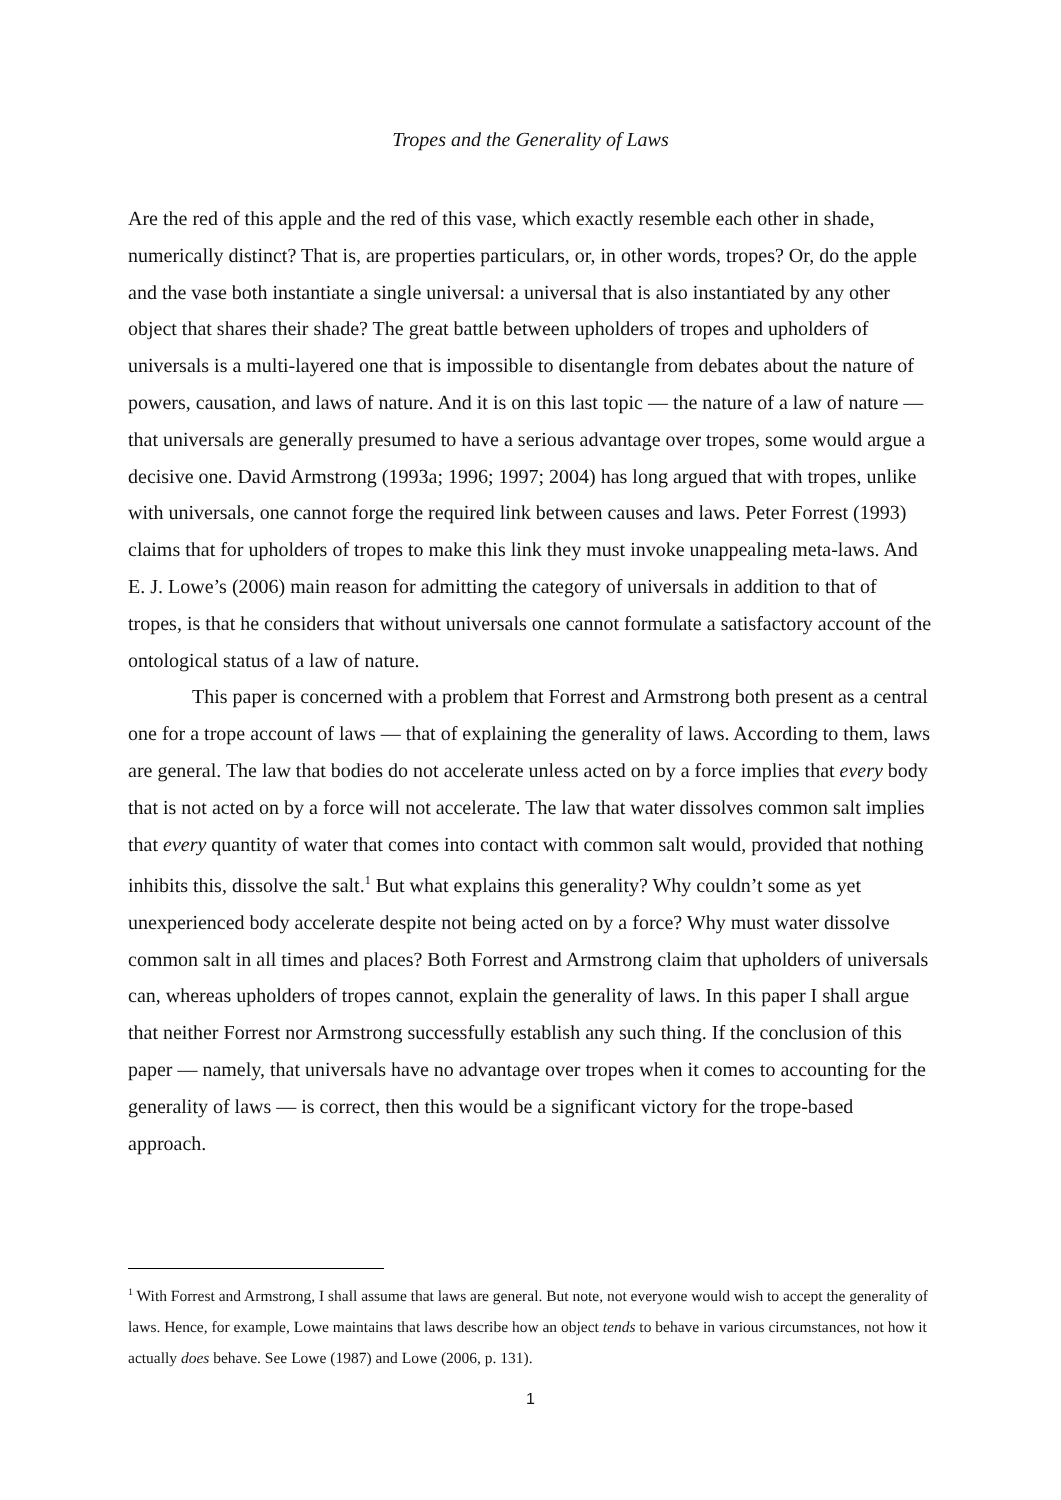Tropes and the Generality of Laws
Are the red of this apple and the red of this vase, which exactly resemble each other in shade, numerically distinct? That is, are properties particulars, or, in other words, tropes? Or, do the apple and the vase both instantiate a single universal: a universal that is also instantiated by any other object that shares their shade? The great battle between upholders of tropes and upholders of universals is a multi-layered one that is impossible to disentangle from debates about the nature of powers, causation, and laws of nature. And it is on this last topic — the nature of a law of nature — that universals are generally presumed to have a serious advantage over tropes, some would argue a decisive one. David Armstrong (1993a; 1996; 1997; 2004) has long argued that with tropes, unlike with universals, one cannot forge the required link between causes and laws. Peter Forrest (1993) claims that for upholders of tropes to make this link they must invoke unappealing meta-laws. And E. J. Lowe’s (2006) main reason for admitting the category of universals in addition to that of tropes, is that he considers that without universals one cannot formulate a satisfactory account of the ontological status of a law of nature.
This paper is concerned with a problem that Forrest and Armstrong both present as a central one for a trope account of laws — that of explaining the generality of laws. According to them, laws are general. The law that bodies do not accelerate unless acted on by a force implies that every body that is not acted on by a force will not accelerate. The law that water dissolves common salt implies that every quantity of water that comes into contact with common salt would, provided that nothing inhibits this, dissolve the salt.<sup>1</sup> But what explains this generality? Why couldn’t some as yet unexperienced body accelerate despite not being acted on by a force? Why must water dissolve common salt in all times and places? Both Forrest and Armstrong claim that upholders of universals can, whereas upholders of tropes cannot, explain the generality of laws. In this paper I shall argue that neither Forrest nor Armstrong successfully establish any such thing. If the conclusion of this paper — namely, that universals have no advantage over tropes when it comes to accounting for the generality of laws — is correct, then this would be a significant victory for the trope-based approach.
<sup>1</sup> With Forrest and Armstrong, I shall assume that laws are general. But note, not everyone would wish to accept the generality of laws. Hence, for example, Lowe maintains that laws describe how an object tends to behave in various circumstances, not how it actually does behave. See Lowe (1987) and Lowe (2006, p. 131).
1